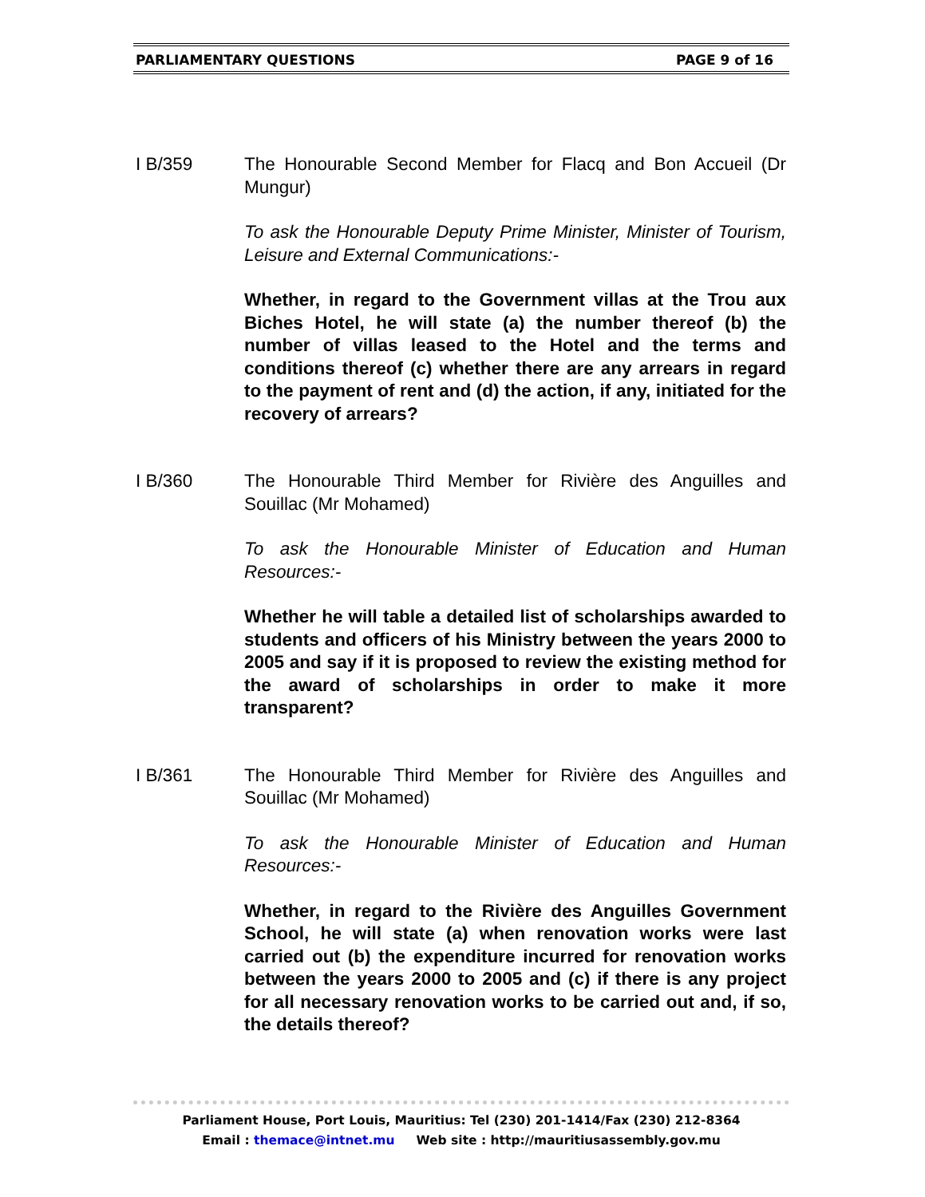PARLIAMENTARY QUESTIONS PAGE 9 of 16
I B/359 The Honourable Second Member for Flacq and Bon Accueil (Dr Mungur)
To ask the Honourable Deputy Prime Minister, Minister of Tourism, Leisure and External Communications:-
Whether, in regard to the Government villas at the Trou aux Biches Hotel, he will state (a) the number thereof (b) the number of villas leased to the Hotel and the terms and conditions thereof (c) whether there are any arrears in regard to the payment of rent and (d) the action, if any, initiated for the recovery of arrears?
I B/360 The Honourable Third Member for Rivière des Anguilles and Souillac (Mr Mohamed)
To ask the Honourable Minister of Education and Human Resources:-
Whether he will table a detailed list of scholarships awarded to students and officers of his Ministry between the years 2000 to 2005 and say if it is proposed to review the existing method for the award of scholarships in order to make it more transparent?
I B/361 The Honourable Third Member for Rivière des Anguilles and Souillac (Mr Mohamed)
To ask the Honourable Minister of Education and Human Resources:-
Whether, in regard to the Rivière des Anguilles Government School, he will state (a) when renovation works were last carried out (b) the expenditure incurred for renovation works between the years 2000 to 2005 and (c) if there is any project for all necessary renovation works to be carried out and, if so, the details thereof?
Parliament House, Port Louis, Mauritius: Tel (230) 201-1414/Fax (230) 212-8364
Email : themace@intnet.mu Web site : http://mauritiusassembly.gov.mu